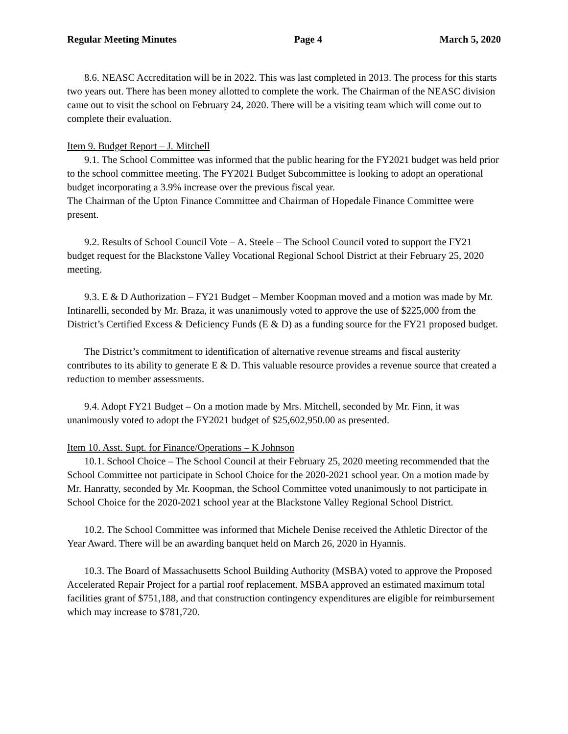Regular Meeting Minutes Page 4 March 5, 2020
8.6. NEASC Accreditation will be in 2022. This was last completed in 2013. The process for this starts two years out. There has been money allotted to complete the work. The Chairman of the NEASC division came out to visit the school on February 24, 2020. There will be a visiting team which will come out to complete their evaluation.
Item 9. Budget Report – J. Mitchell
9.1. The School Committee was informed that the public hearing for the FY2021 budget was held prior to the school committee meeting. The FY2021 Budget Subcommittee is looking to adopt an operational budget incorporating a 3.9% increase over the previous fiscal year.
The Chairman of the Upton Finance Committee and Chairman of Hopedale Finance Committee were present.
9.2. Results of School Council Vote – A. Steele – The School Council voted to support the FY21 budget request for the Blackstone Valley Vocational Regional School District at their February 25, 2020 meeting.
9.3. E & D Authorization – FY21 Budget – Member Koopman moved and a motion was made by Mr. Intinarelli, seconded by Mr. Braza, it was unanimously voted to approve the use of $225,000 from the District’s Certified Excess & Deficiency Funds (E & D) as a funding source for the FY21 proposed budget.
The District’s commitment to identification of alternative revenue streams and fiscal austerity contributes to its ability to generate E & D. This valuable resource provides a revenue source that created a reduction to member assessments.
9.4. Adopt FY21 Budget – On a motion made by Mrs. Mitchell, seconded by Mr. Finn, it was unanimously voted to adopt the FY2021 budget of $25,602,950.00 as presented.
Item 10. Asst. Supt. for Finance/Operations – K Johnson
10.1. School Choice – The School Council at their February 25, 2020 meeting recommended that the School Committee not participate in School Choice for the 2020-2021 school year. On a motion made by Mr. Hanratty, seconded by Mr. Koopman, the School Committee voted unanimously to not participate in School Choice for the 2020-2021 school year at the Blackstone Valley Regional School District.
10.2. The School Committee was informed that Michele Denise received the Athletic Director of the Year Award. There will be an awarding banquet held on March 26, 2020 in Hyannis.
10.3. The Board of Massachusetts School Building Authority (MSBA) voted to approve the Proposed Accelerated Repair Project for a partial roof replacement. MSBA approved an estimated maximum total facilities grant of $751,188, and that construction contingency expenditures are eligible for reimbursement which may increase to $781,720.